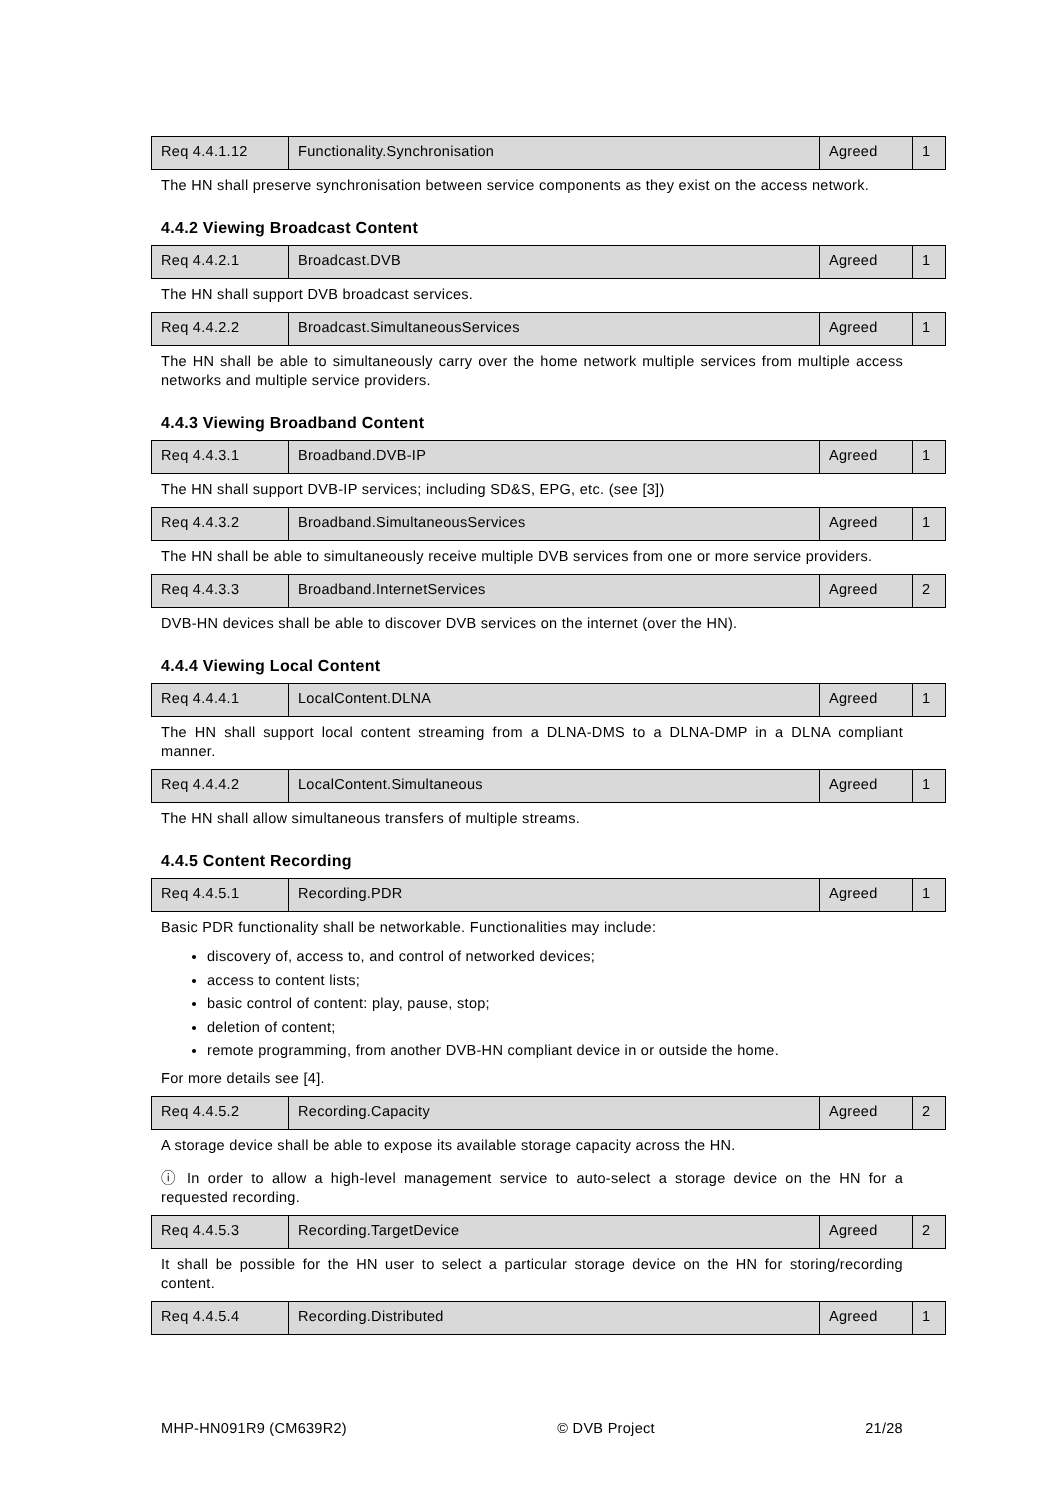| Req 4.4.1.12 | Functionality.Synchronisation | Agreed | 1 |
The HN shall preserve synchronisation between service components as they exist on the access network.
4.4.2 Viewing Broadcast Content
| Req 4.4.2.1 | Broadcast.DVB | Agreed | 1 |
The HN shall support DVB broadcast services.
| Req 4.4.2.2 | Broadcast.SimultaneousServices | Agreed | 1 |
The HN shall be able to simultaneously carry over the home network multiple services from multiple access networks and multiple service providers.
4.4.3 Viewing Broadband Content
| Req 4.4.3.1 | Broadband.DVB-IP | Agreed | 1 |
The HN shall support DVB-IP services; including SD&S, EPG, etc. (see [3])
| Req 4.4.3.2 | Broadband.SimultaneousServices | Agreed | 1 |
The HN shall be able to simultaneously receive multiple DVB services from one or more service providers.
| Req 4.4.3.3 | Broadband.InternetServices | Agreed | 2 |
DVB-HN devices shall be able to discover DVB services on the internet (over the HN).
4.4.4 Viewing Local Content
| Req 4.4.4.1 | LocalContent.DLNA | Agreed | 1 |
The HN shall support local content streaming from a DLNA-DMS to a DLNA-DMP in a DLNA compliant manner.
| Req 4.4.4.2 | LocalContent.Simultaneous | Agreed | 1 |
The HN shall allow simultaneous transfers of multiple streams.
4.4.5 Content Recording
| Req 4.4.5.1 | Recording.PDR | Agreed | 1 |
Basic PDR functionality shall be networkable. Functionalities may include:
discovery of, access to, and control of networked devices;
access to content lists;
basic control of content: play, pause, stop;
deletion of content;
remote programming, from another DVB-HN compliant device in or outside the home.
For more details see [4].
| Req 4.4.5.2 | Recording.Capacity | Agreed | 2 |
A storage device shall be able to expose its available storage capacity across the HN.
ⓘ In order to allow a high-level management service to auto-select a storage device on the HN for a requested recording.
| Req 4.4.5.3 | Recording.TargetDevice | Agreed | 2 |
It shall be possible for the HN user to select a particular storage device on the HN for storing/recording content.
| Req 4.4.5.4 | Recording.Distributed | Agreed | 1 |
MHP-HN091R9 (CM639R2) © DVB Project 21/28